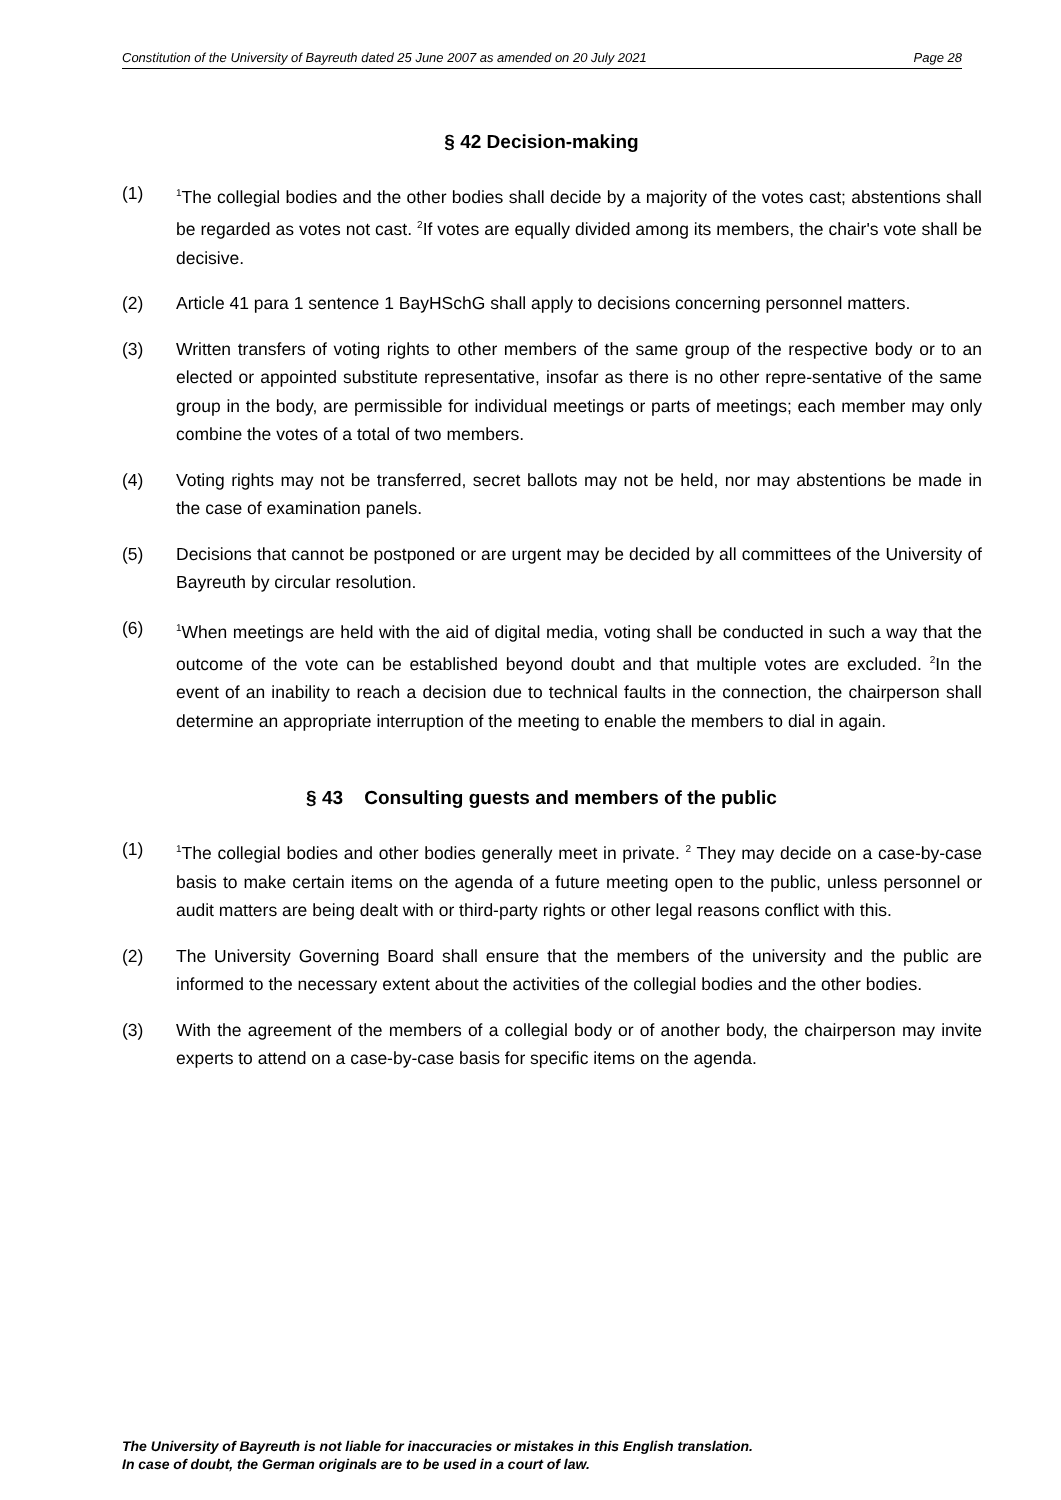Constitution of the University of Bayreuth dated 25 June 2007 as amended on 20 July 2021 Page 28
§ 42 Decision-making
(1) <sup>1</sup>The collegial bodies and the other bodies shall decide by a majority of the votes cast; abstentions shall be regarded as votes not cast. <sup>2</sup>If votes are equally divided among its members, the chair's vote shall be decisive.
(2) Article 41 para 1 sentence 1 BayHSchG shall apply to decisions concerning personnel matters.
(3) Written transfers of voting rights to other members of the same group of the respective body or to an elected or appointed substitute representative, insofar as there is no other repre-sentative of the same group in the body, are permissible for individual meetings or parts of meetings; each member may only combine the votes of a total of two members.
(4) Voting rights may not be transferred, secret ballots may not be held, nor may abstentions be made in the case of examination panels.
(5) Decisions that cannot be postponed or are urgent may be decided by all committees of the University of Bayreuth by circular resolution.
(6) <sup>1</sup>When meetings are held with the aid of digital media, voting shall be conducted in such a way that the outcome of the vote can be established beyond doubt and that multiple votes are excluded. <sup>2</sup>In the event of an inability to reach a decision due to technical faults in the connection, the chairperson shall determine an appropriate interruption of the meeting to enable the members to dial in again.
§ 43 Consulting guests and members of the public
(1) <sup>1</sup>The collegial bodies and other bodies generally meet in private. <sup>2</sup> They may decide on a case-by-case basis to make certain items on the agenda of a future meeting open to the public, unless personnel or audit matters are being dealt with or third-party rights or other legal reasons conflict with this.
(2) The University Governing Board shall ensure that the members of the university and the public are informed to the necessary extent about the activities of the collegial bodies and the other bodies.
(3) With the agreement of the members of a collegial body or of another body, the chairperson may invite experts to attend on a case-by-case basis for specific items on the agenda.
The University of Bayreuth is not liable for inaccuracies or mistakes in this English translation.
In case of doubt, the German originals are to be used in a court of law.